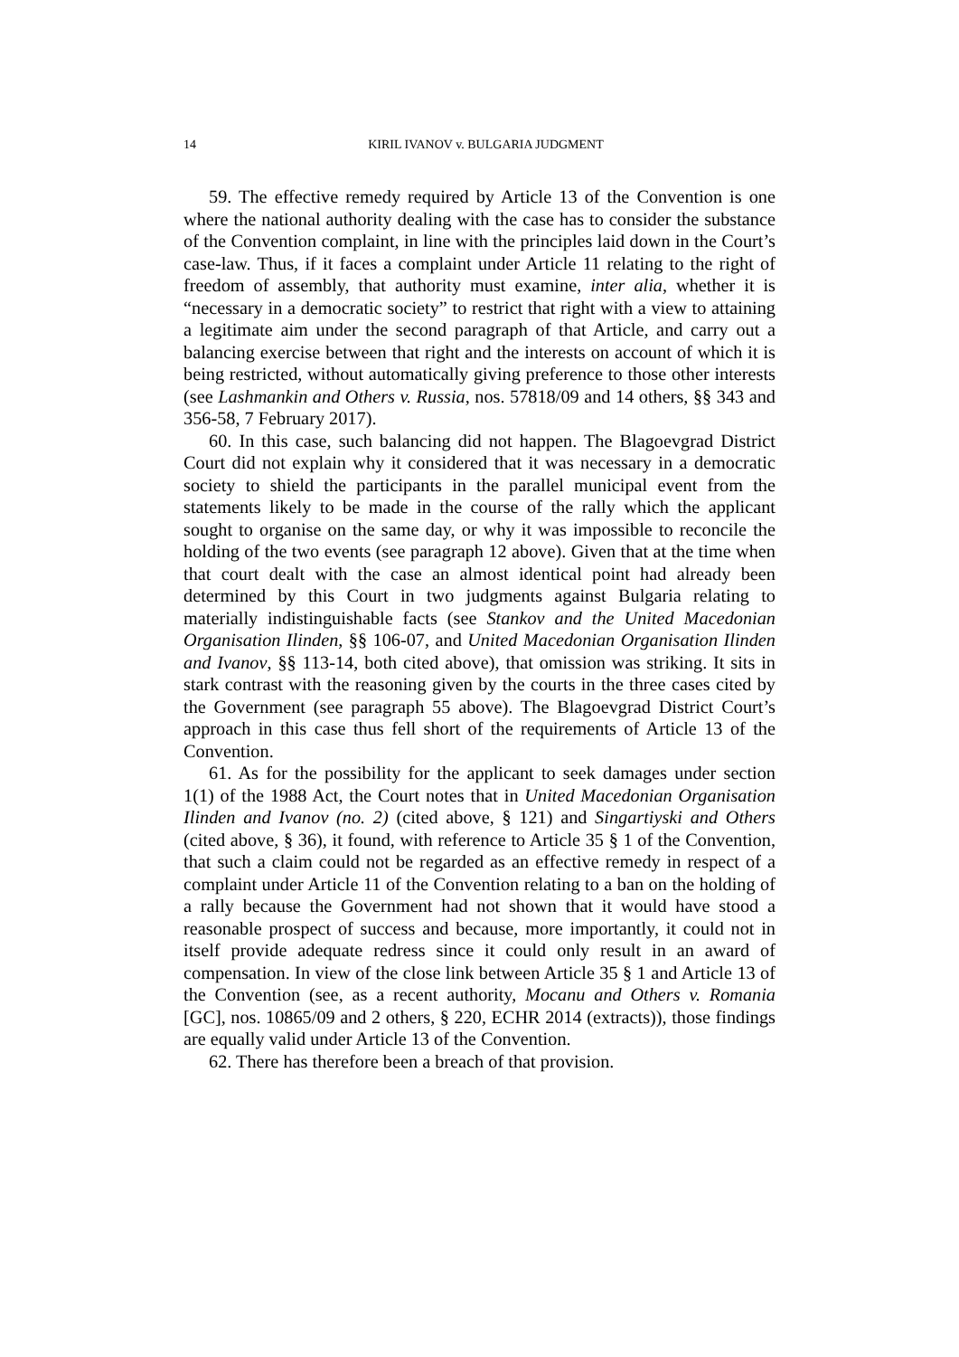14
KIRIL IVANOV v. BULGARIA JUDGMENT
59. The effective remedy required by Article 13 of the Convention is one where the national authority dealing with the case has to consider the substance of the Convention complaint, in line with the principles laid down in the Court’s case-law. Thus, if it faces a complaint under Article 11 relating to the right of freedom of assembly, that authority must examine, inter alia, whether it is “necessary in a democratic society” to restrict that right with a view to attaining a legitimate aim under the second paragraph of that Article, and carry out a balancing exercise between that right and the interests on account of which it is being restricted, without automatically giving preference to those other interests (see Lashmankin and Others v. Russia, nos. 57818/09 and 14 others, §§ 343 and 356-58, 7 February 2017).
60. In this case, such balancing did not happen. The Blagoevgrad District Court did not explain why it considered that it was necessary in a democratic society to shield the participants in the parallel municipal event from the statements likely to be made in the course of the rally which the applicant sought to organise on the same day, or why it was impossible to reconcile the holding of the two events (see paragraph 12 above). Given that at the time when that court dealt with the case an almost identical point had already been determined by this Court in two judgments against Bulgaria relating to materially indistinguishable facts (see Stankov and the United Macedonian Organisation Ilinden, §§ 106-07, and United Macedonian Organisation Ilinden and Ivanov, §§ 113-14, both cited above), that omission was striking. It sits in stark contrast with the reasoning given by the courts in the three cases cited by the Government (see paragraph 55 above). The Blagoevgrad District Court’s approach in this case thus fell short of the requirements of Article 13 of the Convention.
61. As for the possibility for the applicant to seek damages under section 1(1) of the 1988 Act, the Court notes that in United Macedonian Organisation Ilinden and Ivanov (no. 2) (cited above, § 121) and Singartiyski and Others (cited above, § 36), it found, with reference to Article 35 § 1 of the Convention, that such a claim could not be regarded as an effective remedy in respect of a complaint under Article 11 of the Convention relating to a ban on the holding of a rally because the Government had not shown that it would have stood a reasonable prospect of success and because, more importantly, it could not in itself provide adequate redress since it could only result in an award of compensation. In view of the close link between Article 35 § 1 and Article 13 of the Convention (see, as a recent authority, Mocanu and Others v. Romania [GC], nos. 10865/09 and 2 others, § 220, ECHR 2014 (extracts)), those findings are equally valid under Article 13 of the Convention.
62. There has therefore been a breach of that provision.